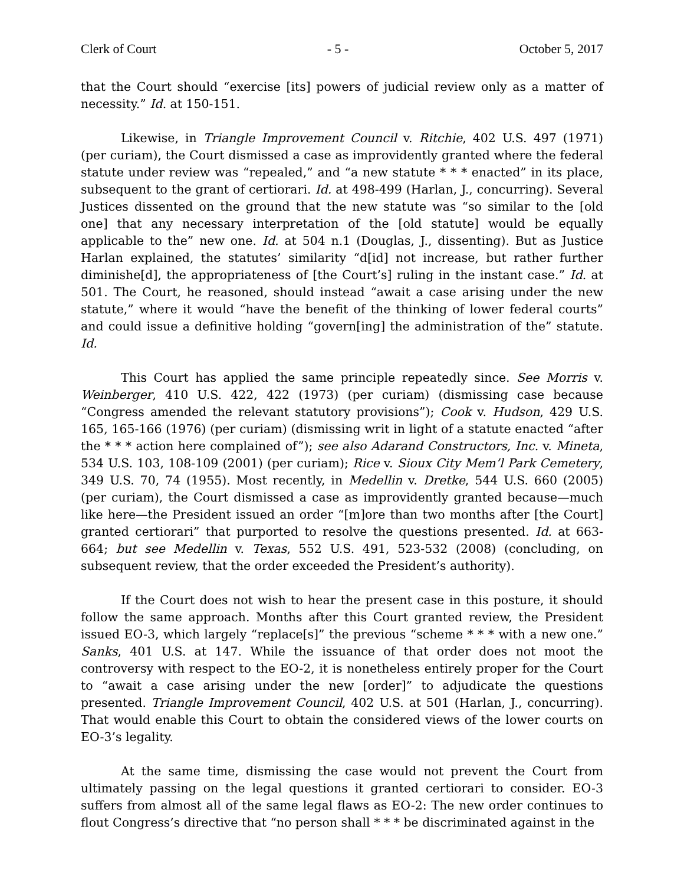Clerk of Court - 5 - October 5, 2017
that the Court should “exercise [its] powers of judicial review only as a matter of necessity.” Id. at 150-151.
Likewise, in Triangle Improvement Council v. Ritchie, 402 U.S. 497 (1971) (per curiam), the Court dismissed a case as improvidently granted where the federal statute under review was “repealed,” and “a new statute * * * enacted” in its place, subsequent to the grant of certiorari. Id. at 498-499 (Harlan, J., concurring). Several Justices dissented on the ground that the new statute was “so similar to the [old one] that any necessary interpretation of the [old statute] would be equally applicable to the” new one. Id. at 504 n.1 (Douglas, J., dissenting). But as Justice Harlan explained, the statutes’ similarity “d[id] not increase, but rather further diminishe[d], the appropriateness of [the Court’s] ruling in the instant case.” Id. at 501. The Court, he reasoned, should instead “await a case arising under the new statute,” where it would “have the benefit of the thinking of lower federal courts” and could issue a definitive holding “govern[ing] the administration of the” statute. Id.
This Court has applied the same principle repeatedly since. See Morris v. Weinberger, 410 U.S. 422, 422 (1973) (per curiam) (dismissing case because “Congress amended the relevant statutory provisions”); Cook v. Hudson, 429 U.S. 165, 165-166 (1976) (per curiam) (dismissing writ in light of a statute enacted “after the * * * action here complained of”); see also Adarand Constructors, Inc. v. Mineta, 534 U.S. 103, 108-109 (2001) (per curiam); Rice v. Sioux City Mem’l Park Cemetery, 349 U.S. 70, 74 (1955). Most recently, in Medellin v. Dretke, 544 U.S. 660 (2005) (per curiam), the Court dismissed a case as improvidently granted because—much like here—the President issued an order “[m]ore than two months after [the Court] granted certiorari” that purported to resolve the questions presented. Id. at 663-664; but see Medellin v. Texas, 552 U.S. 491, 523-532 (2008) (concluding, on subsequent review, that the order exceeded the President’s authority).
If the Court does not wish to hear the present case in this posture, it should follow the same approach. Months after this Court granted review, the President issued EO-3, which largely “replace[s]” the previous “scheme * * * with a new one.” Sanks, 401 U.S. at 147. While the issuance of that order does not moot the controversy with respect to the EO-2, it is nonetheless entirely proper for the Court to “await a case arising under the new [order]” to adjudicate the questions presented. Triangle Improvement Council, 402 U.S. at 501 (Harlan, J., concurring). That would enable this Court to obtain the considered views of the lower courts on EO-3’s legality.
At the same time, dismissing the case would not prevent the Court from ultimately passing on the legal questions it granted certiorari to consider. EO-3 suffers from almost all of the same legal flaws as EO-2: The new order continues to flout Congress’s directive that “no person shall * * * be discriminated against in the